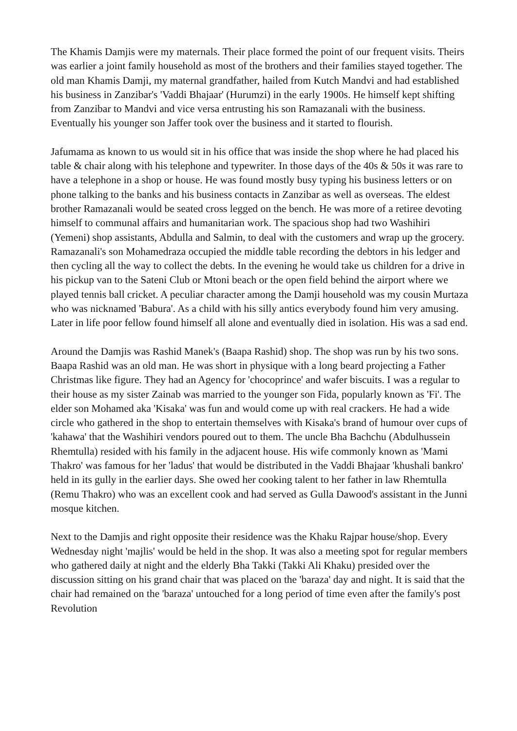The Khamis Damjis were my maternals. Their place formed the point of our frequent visits. Theirs was earlier a joint family household as most of the brothers and their families stayed together. The old man Khamis Damji, my maternal grandfather, hailed from Kutch Mandvi and had established his business in Zanzibar's 'Vaddi Bhajaar' (Hurumzi) in the early 1900s. He himself kept shifting from Zanzibar to Mandvi and vice versa entrusting his son Ramazanali with the business. Eventually his younger son Jaffer took over the business and it started to flourish.
Jafumama as known to us would sit in his office that was inside the shop where he had placed his table & chair along with his telephone and typewriter. In those days of the 40s & 50s it was rare to have a telephone in a shop or house. He was found mostly busy typing his business letters or on phone talking to the banks and his business contacts in Zanzibar as well as overseas. The eldest brother Ramazanali would be seated cross legged on the bench. He was more of a retiree devoting himself to communal affairs and humanitarian work. The spacious shop had two Washihiri (Yemeni) shop assistants, Abdulla and Salmin, to deal with the customers and wrap up the grocery. Ramazanali's son Mohamedraza occupied the middle table recording the debtors in his ledger and then cycling all the way to collect the debts. In the evening he would take us children for a drive in his pickup van to the Sateni Club or Mtoni beach or the open field behind the airport where we played tennis ball cricket. A peculiar character among the Damji household was my cousin Murtaza who was nicknamed 'Babura'. As a child with his silly antics everybody found him very amusing. Later in life poor fellow found himself all alone and eventually died in isolation. His was a sad end.
Around the Damjis was Rashid Manek's (Baapa Rashid) shop. The shop was run by his two sons. Baapa Rashid was an old man. He was short in physique with a long beard projecting a Father Christmas like figure. They had an Agency for 'chocoprince' and wafer biscuits. I was a regular to their house as my sister Zainab was married to the younger son Fida, popularly known as 'Fi'. The elder son Mohamed aka 'Kisaka' was fun and would come up with real crackers. He had a wide circle who gathered in the shop to entertain themselves with Kisaka's brand of humour over cups of 'kahawa' that the Washihiri vendors poured out to them. The uncle Bha Bachchu (Abdulhussein Rhemtulla) resided with his family in the adjacent house. His wife commonly known as 'Mami Thakro' was famous for her 'ladus' that would be distributed in the Vaddi Bhajaar 'khushali bankro' held in its gully in the earlier days. She owed her cooking talent to her father in law Rhemtulla (Remu Thakro) who was an excellent cook and had served as Gulla Dawood's assistant in the Junni mosque kitchen.
Next to the Damjis and right opposite their residence was the Khaku Rajpar house/shop. Every Wednesday night 'majlis' would be held in the shop. It was also a meeting spot for regular members who gathered daily at night and the elderly Bha Takki (Takki Ali Khaku) presided over the discussion sitting on his grand chair that was placed on the 'baraza' day and night. It is said that the chair had remained on the 'baraza' untouched for a long period of time even after the family's post Revolution